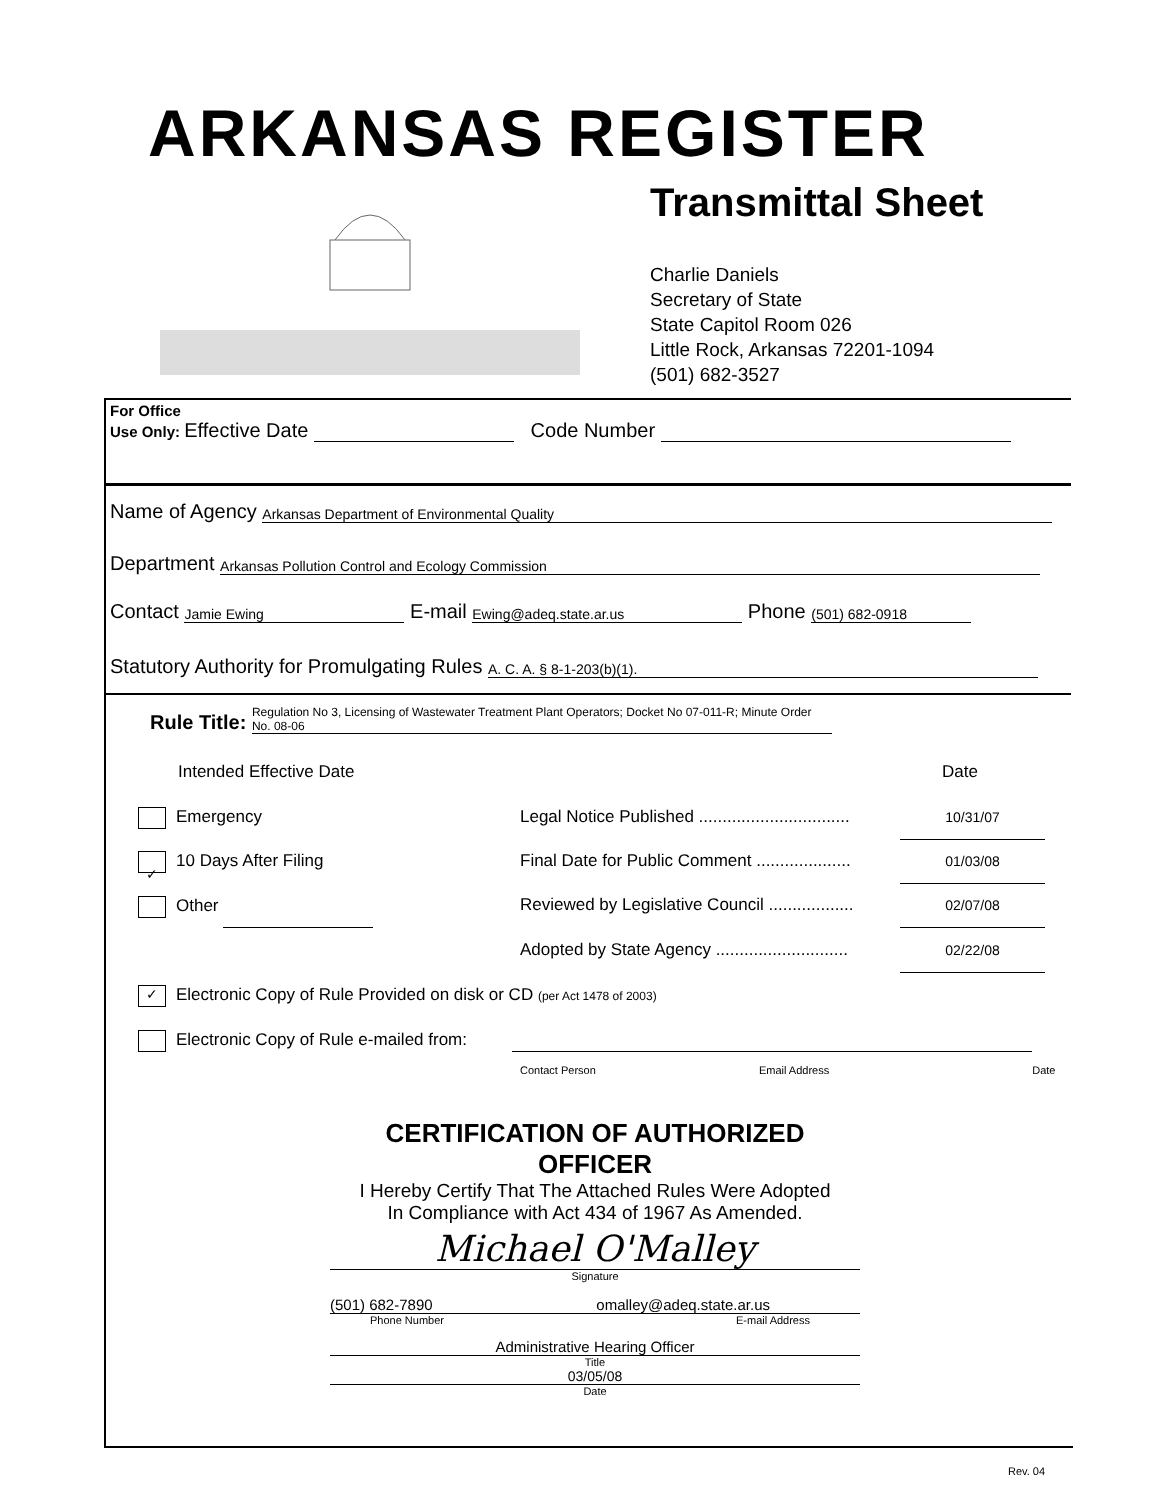ARKANSAS REGISTER
Transmittal Sheet
Charlie Daniels
Secretary of State
State Capitol Room 026
Little Rock, Arkansas 72201-1094
(501) 682-3527
For Office
Use Only: Effective Date Code Number
Name of Agency Arkansas Department of Environmental Quality
Department Arkansas Pollution Control and Ecology Commission
Contact Jamie Ewing E-mail Ewing@adeq.state.ar.us Phone (501) 682-0918
Statutory Authority for Promulgating Rules A. C. A. § 8-1-203(b)(1).
Rule Title: Regulation No 3, Licensing of Wastewater Treatment Plant Operators; Docket No 07-011-R; Minute Order No. 08-06
Intended Effective Date Date
Emergency Legal Notice Published ................................ 10/31/07
✓ 10 Days After Filing Final Date for Public Comment .................... 01/03/08
Other Reviewed by Legislative Council .................. 02/07/08
Adopted by State Agency ............................ 02/22/08
✓ Electronic Copy of Rule Provided on disk or CD (per Act 1478 of 2003)
Electronic Copy of Rule e-mailed from:
Contact Person Email Address Date
CERTIFICATION OF AUTHORIZED OFFICER
I Hereby Certify That The Attached Rules Were Adopted
In Compliance with Act 434 of 1967 As Amended.
Michael O'Malley
Signature
(501) 682-7890 omalley@adeq.state.ar.us
Phone Number E-mail Address
Administrative Hearing Officer
Title
03/05/08
Date
Rev. 04